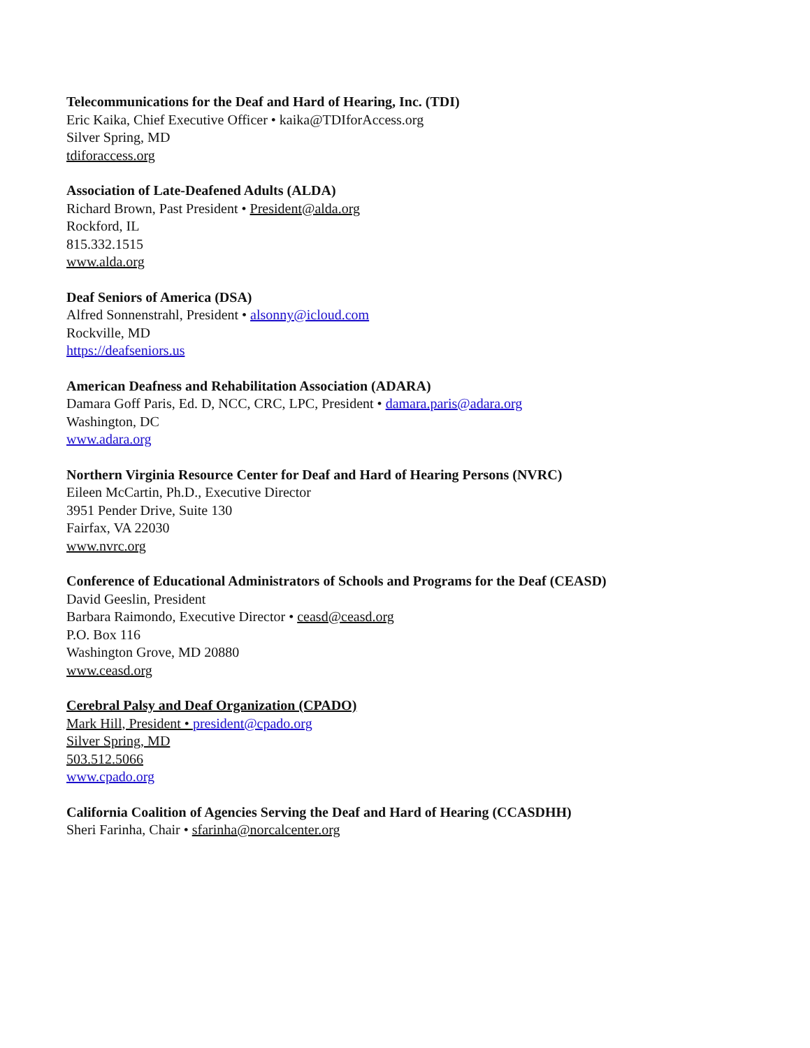Telecommunications for the Deaf and Hard of Hearing, Inc. (TDI)
Eric Kaika, Chief Executive Officer • kaika@TDIforAccess.org
Silver Spring, MD
tdiforaccess.org
Association of Late-Deafened Adults (ALDA)
Richard Brown, Past President • President@alda.org
Rockford, IL
815.332.1515
www.alda.org
Deaf Seniors of America (DSA)
Alfred Sonnenstrahl, President • alsonny@icloud.com
Rockville, MD
https://deafseniors.us
American Deafness and Rehabilitation Association (ADARA)
Damara Goff Paris, Ed. D, NCC, CRC, LPC, President • damara.paris@adara.org
Washington, DC
www.adara.org
Northern Virginia Resource Center for Deaf and Hard of Hearing Persons (NVRC)
Eileen McCartin, Ph.D., Executive Director
3951 Pender Drive, Suite 130
Fairfax, VA 22030
www.nvrc.org
Conference of Educational Administrators of Schools and Programs for the Deaf (CEASD)
David Geeslin, President
Barbara Raimondo, Executive Director • ceasd@ceasd.org
P.O. Box 116
Washington Grove, MD 20880
www.ceasd.org
Cerebral Palsy and Deaf Organization (CPADO)
Mark Hill, President • president@cpado.org
Silver Spring, MD
503.512.5066
www.cpado.org
California Coalition of Agencies Serving the Deaf and Hard of Hearing (CCASDHH)
Sheri Farinha, Chair • sfarinha@norcalcenter.org